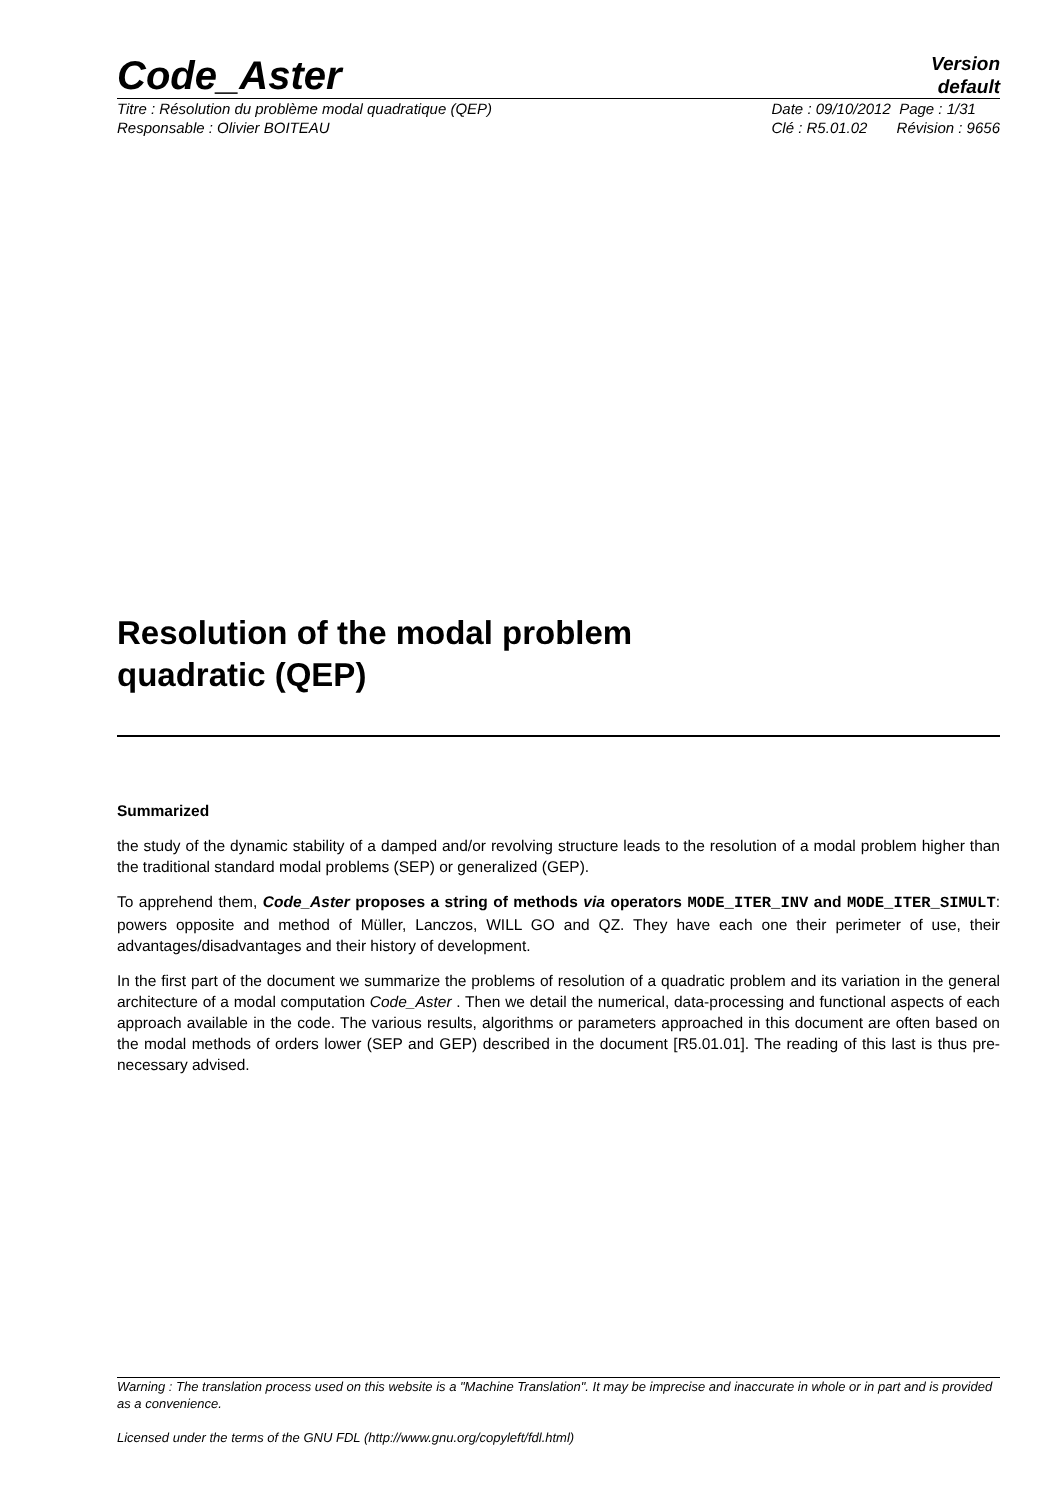Code_Aster
Version
default
Titre : Résolution du problème modal quadratique (QEP)
Responsable : Olivier BOITEAU
Date : 09/10/2012 Page : 1/31
Clé : R5.01.02 Révision : 9656
Resolution of the modal problem
quadratic (QEP)
Summarized
the study of the dynamic stability of a damped and/or revolving structure leads to the resolution of a modal problem higher than the traditional standard modal problems (SEP) or generalized (GEP).
To apprehend them, Code_Aster proposes a string of methods via operators MODE_ITER_INV and MODE_ITER_SIMULT: powers opposite and method of Müller, Lanczos, WILL GO and QZ. They have each one their perimeter of use, their advantages/disadvantages and their history of development.
In the first part of the document we summarize the problems of resolution of a quadratic problem and its variation in the general architecture of a modal computation Code_Aster . Then we detail the numerical, data-processing and functional aspects of each approach available in the code. The various results, algorithms or parameters approached in this document are often based on the modal methods of orders lower (SEP and GEP) described in the document [R5.01.01]. The reading of this last is thus pre-necessary advised.
Warning : The translation process used on this website is a "Machine Translation". It may be imprecise and inaccurate in whole or in part and is provided as a convenience.
Licensed under the terms of the GNU FDL (http://www.gnu.org/copyleft/fdl.html)